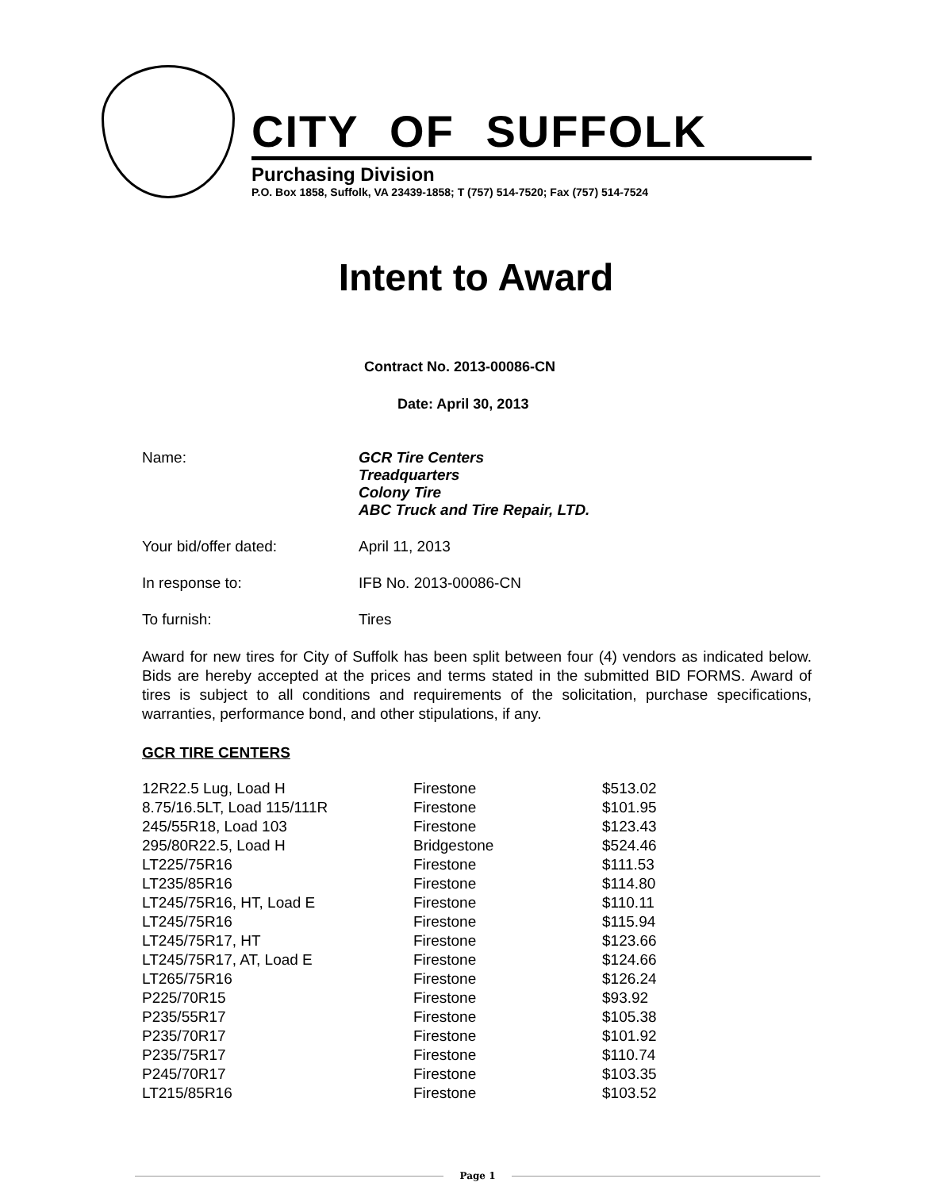CITY OF SUFFOLK
Purchasing Division
P.O. Box 1858, Suffolk, VA 23439-1858; T (757) 514-7520; Fax (757) 514-7524
Intent to Award
Contract No. 2013-00086-CN
Date: April 30, 2013
| Name: | GCR Tire Centers Treadquarters Colony Tire ABC Truck and Tire Repair, LTD. |
| Your bid/offer dated: | April 11, 2013 |
| In response to: | IFB No. 2013-00086-CN |
| To furnish: | Tires |
Award for new tires for City of Suffolk has been split between four (4) vendors as indicated below. Bids are hereby accepted at the prices and terms stated in the submitted BID FORMS. Award of tires is subject to all conditions and requirements of the solicitation, purchase specifications, warranties, performance bond, and other stipulations, if any.
GCR TIRE CENTERS
| 12R22.5 Lug, Load H | Firestone | $513.02 |
| 8.75/16.5LT, Load 115/111R | Firestone | $101.95 |
| 245/55R18, Load 103 | Firestone | $123.43 |
| 295/80R22.5, Load H | Bridgestone | $524.46 |
| LT225/75R16 | Firestone | $111.53 |
| LT235/85R16 | Firestone | $114.80 |
| LT245/75R16, HT, Load E | Firestone | $110.11 |
| LT245/75R16 | Firestone | $115.94 |
| LT245/75R17, HT | Firestone | $123.66 |
| LT245/75R17, AT, Load E | Firestone | $124.66 |
| LT265/75R16 | Firestone | $126.24 |
| P225/70R15 | Firestone | $93.92 |
| P235/55R17 | Firestone | $105.38 |
| P235/70R17 | Firestone | $101.92 |
| P235/75R17 | Firestone | $110.74 |
| P245/70R17 | Firestone | $103.35 |
| LT215/85R16 | Firestone | $103.52 |
Page 1